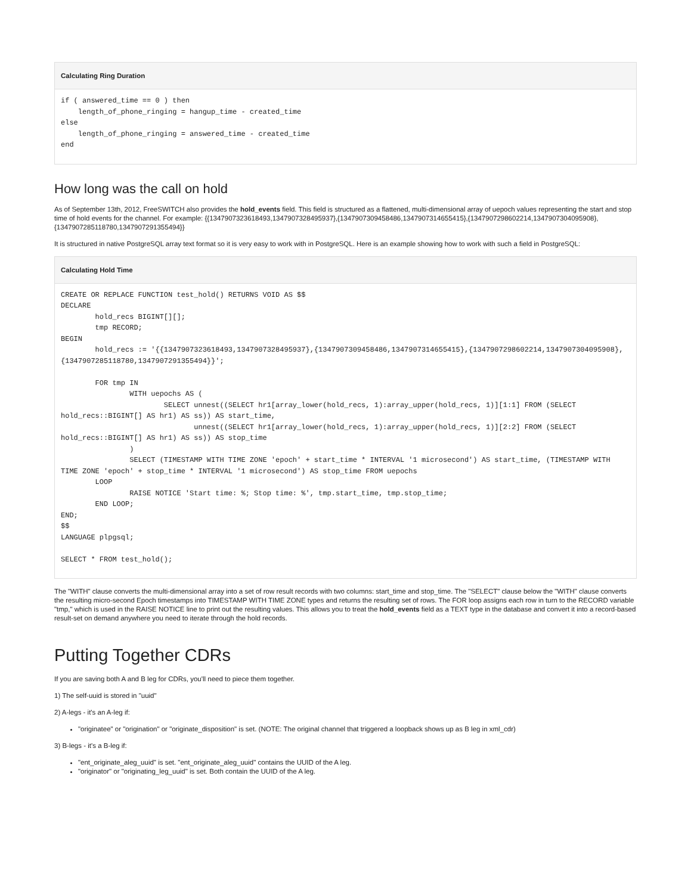Calculating Ring Duration
if ( answered_time == 0 ) then
    length_of_phone_ringing = hangup_time - created_time
else
    length_of_phone_ringing = answered_time - created_time
end
How long was the call on hold
As of September 13th, 2012, FreeSWITCH also provides the hold_events field. This field is structured as a flattened, multi-dimensional array of uepoch values representing the start and stop time of hold events for the channel. For example: {{1347907323618493,1347907328495937},{1347907309458486,1347907314655415},{1347907298602214,1347907304095908},{1347907285118780,1347907291355494}}
It is structured in native PostgreSQL array text format so it is very easy to work with in PostgreSQL. Here is an example showing how to work with such a field in PostgreSQL:
Calculating Hold Time
CREATE OR REPLACE FUNCTION test_hold() RETURNS VOID AS $$
DECLARE
        hold_recs BIGINT[][];
        tmp RECORD;
BEGIN
        hold_recs := '{{1347907323618493,1347907328495937},{1347907309458486,1347907314655415},{1347907298602214,1347907304095908},{1347907285118780,1347907291355494}}';

        FOR tmp IN
                WITH uepochs AS (
                        SELECT unnest((SELECT hr1[array_lower(hold_recs, 1):array_upper(hold_recs, 1)][1:1] FROM (SELECT hold_recs::BIGINT[] AS hr1) AS ss)) AS start_time,
                               unnest((SELECT hr1[array_lower(hold_recs, 1):array_upper(hold_recs, 1)][2:2] FROM (SELECT hold_recs::BIGINT[] AS hr1) AS ss)) AS stop_time
                )
                SELECT (TIMESTAMP WITH TIME ZONE 'epoch' + start_time * INTERVAL '1 microsecond') AS start_time, (TIMESTAMP WITH TIME ZONE 'epoch' + stop_time * INTERVAL '1 microsecond') AS stop_time FROM uepochs
        LOOP
                RAISE NOTICE 'Start time: %; Stop time: %', tmp.start_time, tmp.stop_time;
        END LOOP;
END;
$$
LANGUAGE plpgsql;

SELECT * FROM test_hold();
The "WITH" clause converts the multi-dimensional array into a set of row result records with two columns: start_time and stop_time. The "SELECT" clause below the "WITH" clause converts the resulting micro-second Epoch timestamps into TIMESTAMP WITH TIME ZONE types and returns the resulting set of rows. The FOR loop assigns each row in turn to the RECORD variable "tmp," which is used in the RAISE NOTICE line to print out the resulting values. This allows you to treat the hold_events field as a TEXT type in the database and convert it into a record-based result-set on demand anywhere you need to iterate through the hold records.
Putting Together CDRs
If you are saving both A and B leg for CDRs, you'll need to piece them together.
1) The self-uuid is stored in "uuid"
2) A-legs - it's an A-leg if:
"originatee" or "origination" or "originate_disposition" is set. (NOTE: The original channel that triggered a loopback shows up as B leg in xml_cdr)
3) B-legs - it's a B-leg if:
"ent_originate_aleg_uuid" is set. "ent_originate_aleg_uuid" contains the UUID of the A leg.
"originator" or "originating_leg_uuid" is set. Both contain the UUID of the A leg.